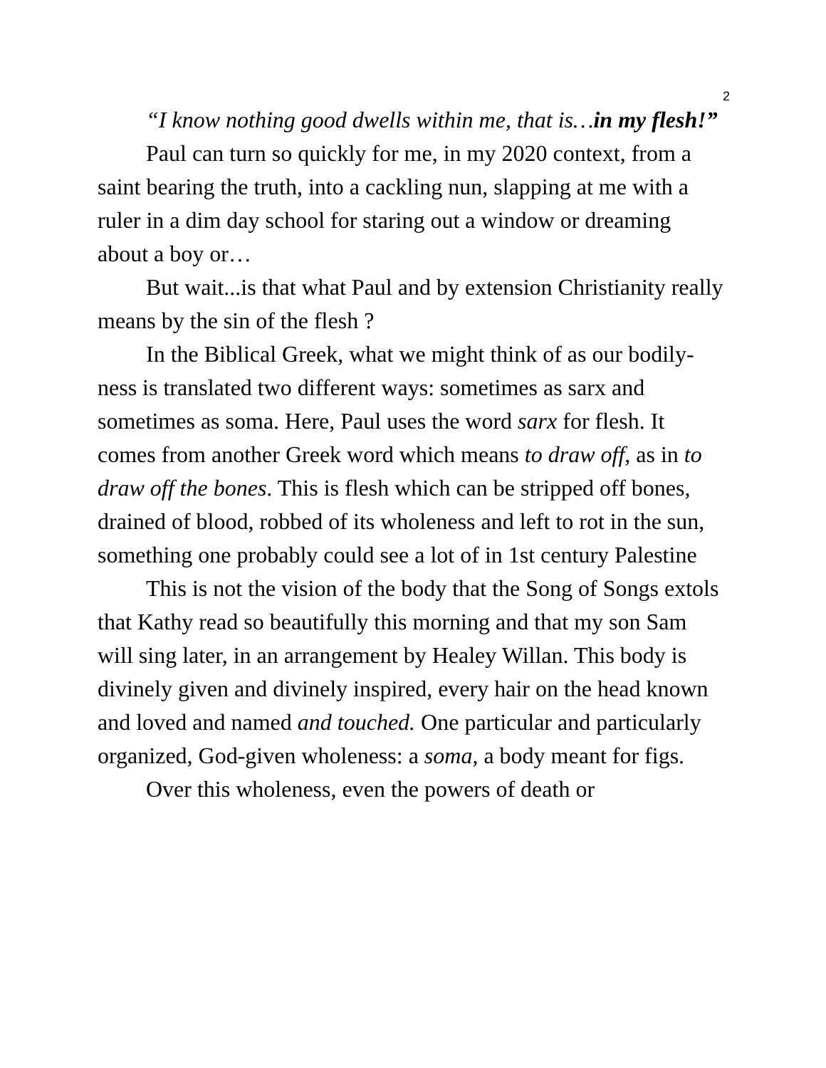2
“I know nothing good dwells within me, that is…in my flesh!”
Paul can turn so quickly for me, in my 2020 context, from a saint bearing the truth, into a cackling nun, slapping at me with a ruler in a dim day school for staring out a window or dreaming about a boy or…
But wait...is that what Paul and by extension Christianity really means by the sin of the flesh ?
In the Biblical Greek, what we might think of as our bodily-ness is translated two different ways: sometimes as sarx and sometimes as soma. Here, Paul uses the word sarx for flesh. It comes from another Greek word which means to draw off, as in to draw off the bones. This is flesh which can be stripped off bones, drained of blood, robbed of its wholeness and left to rot in the sun, something one probably could see a lot of in 1st century Palestine
This is not the vision of the body that the Song of Songs extols that Kathy read so beautifully this morning and that my son Sam will sing later, in an arrangement by Healey Willan. This body is divinely given and divinely inspired, every hair on the head known and loved and named and touched. One particular and particularly organized, God-given wholeness: a soma, a body meant for figs.
Over this wholeness, even the powers of death or